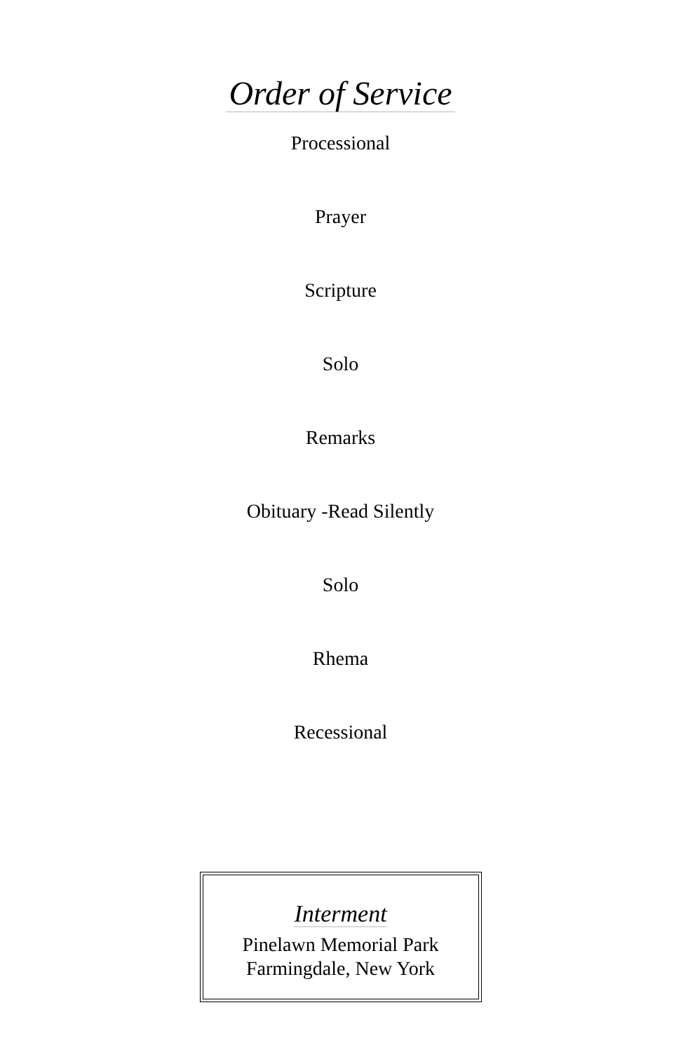Order of Service
Processional
Prayer
Scripture
Solo
Remarks
Obituary -Read Silently
Solo
Rhema
Recessional
Interment
Pinelawn Memorial Park
Farmingdale, New York